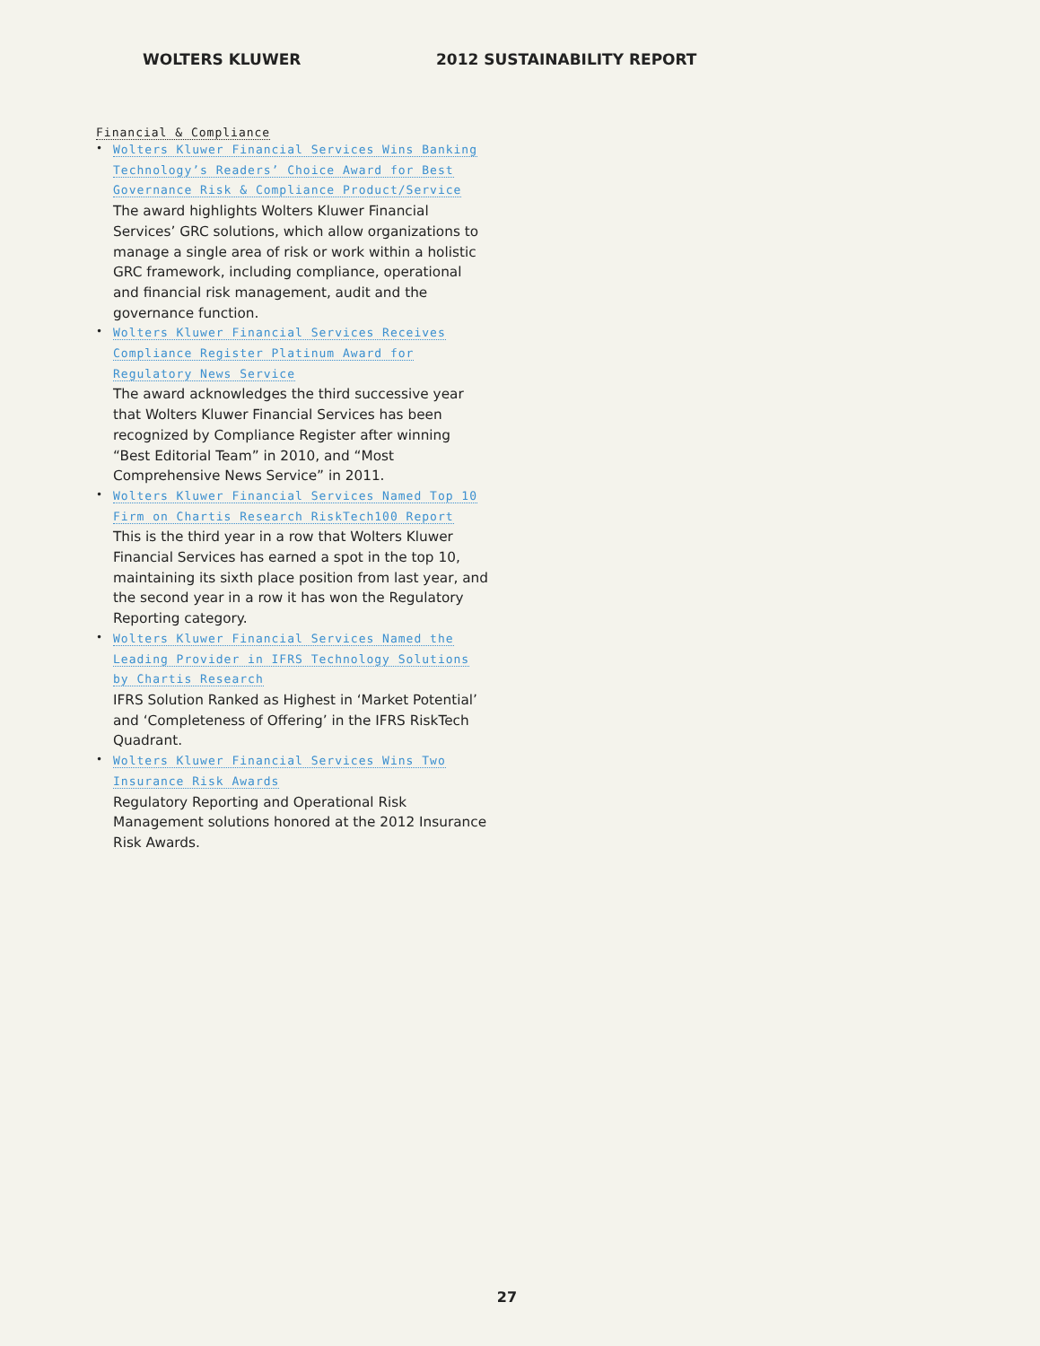WOLTERS KLUWER 2012 SUSTAINABILITY REPORT
Financial & Compliance
• Wolters Kluwer Financial Services Wins Banking Technology’s Readers’ Choice Award for Best Governance Risk & Compliance Product/Service
The award highlights Wolters Kluwer Financial Services’ GRC solutions, which allow organizations to manage a single area of risk or work within a holistic GRC framework, including compliance, operational and financial risk management, audit and the governance function.
• Wolters Kluwer Financial Services Receives Compliance Register Platinum Award for Regulatory News Service
The award acknowledges the third successive year that Wolters Kluwer Financial Services has been recognized by Compliance Register after winning “Best Editorial Team” in 2010, and “Most Comprehensive News Service” in 2011.
• Wolters Kluwer Financial Services Named Top 10 Firm on Chartis Research RiskTech100 Report
This is the third year in a row that Wolters Kluwer Financial Services has earned a spot in the top 10, maintaining its sixth place position from last year, and the second year in a row it has won the Regulatory Reporting category.
• Wolters Kluwer Financial Services Named the Leading Provider in IFRS Technology Solutions by Chartis Research
IFRS Solution Ranked as Highest in ‘Market Potential’ and ‘Completeness of Offering’ in the IFRS RiskTech Quadrant.
• Wolters Kluwer Financial Services Wins Two Insurance Risk Awards
Regulatory Reporting and Operational Risk Management solutions honored at the 2012 Insurance Risk Awards.
27